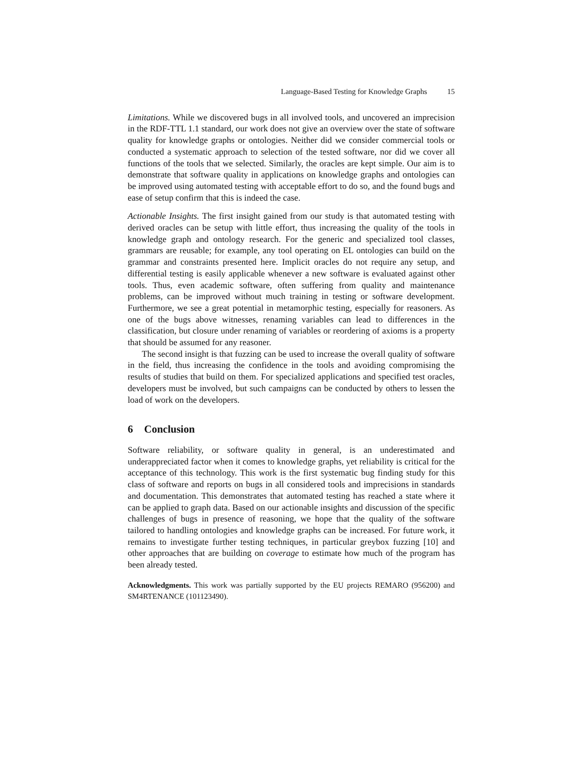Language-Based Testing for Knowledge Graphs 15
Limitations. While we discovered bugs in all involved tools, and uncovered an imprecision in the RDF-TTL 1.1 standard, our work does not give an overview over the state of software quality for knowledge graphs or ontologies. Neither did we consider commercial tools or conducted a systematic approach to selection of the tested software, nor did we cover all functions of the tools that we selected. Similarly, the oracles are kept simple. Our aim is to demonstrate that software quality in applications on knowledge graphs and ontologies can be improved using automated testing with acceptable effort to do so, and the found bugs and ease of setup confirm that this is indeed the case.
Actionable Insights. The first insight gained from our study is that automated testing with derived oracles can be setup with little effort, thus increasing the quality of the tools in knowledge graph and ontology research. For the generic and specialized tool classes, grammars are reusable; for example, any tool operating on EL ontologies can build on the grammar and constraints presented here. Implicit oracles do not require any setup, and differential testing is easily applicable whenever a new software is evaluated against other tools. Thus, even academic software, often suffering from quality and maintenance problems, can be improved without much training in testing or software development. Furthermore, we see a great potential in metamorphic testing, especially for reasoners. As one of the bugs above witnesses, renaming variables can lead to differences in the classification, but closure under renaming of variables or reordering of axioms is a property that should be assumed for any reasoner.
The second insight is that fuzzing can be used to increase the overall quality of software in the field, thus increasing the confidence in the tools and avoiding compromising the results of studies that build on them. For specialized applications and specified test oracles, developers must be involved, but such campaigns can be conducted by others to lessen the load of work on the developers.
6 Conclusion
Software reliability, or software quality in general, is an underestimated and underappreciated factor when it comes to knowledge graphs, yet reliability is critical for the acceptance of this technology. This work is the first systematic bug finding study for this class of software and reports on bugs in all considered tools and imprecisions in standards and documentation. This demonstrates that automated testing has reached a state where it can be applied to graph data. Based on our actionable insights and discussion of the specific challenges of bugs in presence of reasoning, we hope that the quality of the software tailored to handling ontologies and knowledge graphs can be increased. For future work, it remains to investigate further testing techniques, in particular greybox fuzzing [10] and other approaches that are building on coverage to estimate how much of the program has been already tested.
Acknowledgments. This work was partially supported by the EU projects REMARO (956200) and SM4RTENANCE (101123490).